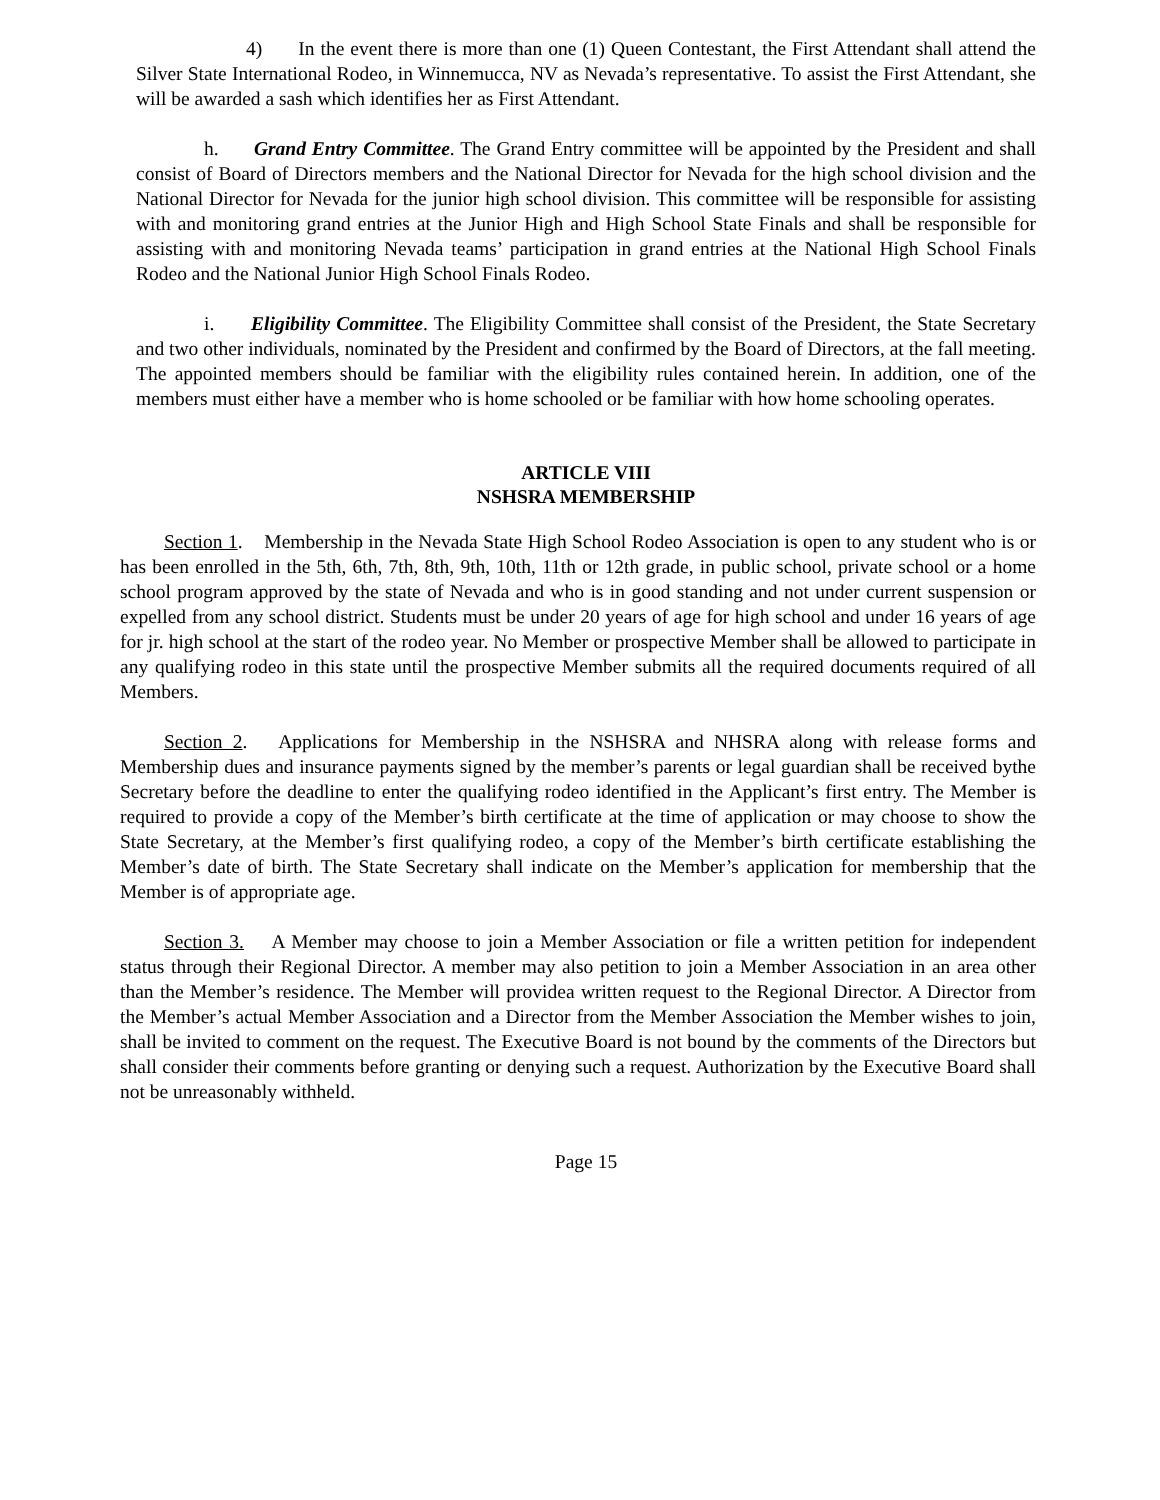4) In the event there is more than one (1) Queen Contestant, the First Attendant shall attend the Silver State International Rodeo, in Winnemucca, NV as Nevada’s representative. To assist the First Attendant, she will be awarded a sash which identifies her as First Attendant.
h. Grand Entry Committee. The Grand Entry committee will be appointed by the President and shall consist of Board of Directors members and the National Director for Nevada for the high school division and the National Director for Nevada for the junior high school division. This committee will be responsible for assisting with and monitoring grand entries at the Junior High and High School State Finals and shall be responsible for assisting with and monitoring Nevada teams’ participation in grand entries at the National High School Finals Rodeo and the National Junior High School Finals Rodeo.
i. Eligibility Committee. The Eligibility Committee shall consist of the President, the State Secretary and two other individuals, nominated by the President and confirmed by the Board of Directors, at the fall meeting. The appointed members should be familiar with the eligibility rules contained herein. In addition, one of the members must either have a member who is home schooled or be familiar with how home schooling operates.
ARTICLE VIII
NSHSRA MEMBERSHIP
Section 1. Membership in the Nevada State High School Rodeo Association is open to any student who is or has been enrolled in the 5th, 6th, 7th, 8th, 9th, 10th, 11th or 12th grade, in public school, private school or a home school program approved by the state of Nevada and who is in good standing and not under current suspension or expelled from any school district. Students must be under 20 years of age for high school and under 16 years of age for jr. high school at the start of the rodeo year. No Member or prospective Member shall be allowed to participate in any qualifying rodeo in this state until the prospective Member submits all the required documents required of all Members.
Section 2. Applications for Membership in the NSHSRA and NHSRA along with release forms and Membership dues and insurance payments signed by the member’s parents or legal guardian shall be received bythe Secretary before the deadline to enter the qualifying rodeo identified in the Applicant’s first entry. The Member is required to provide a copy of the Member’s birth certificate at the time of application or may choose to show the State Secretary, at the Member’s first qualifying rodeo, a copy of the Member’s birth certificate establishing the Member’s date of birth. The State Secretary shall indicate on the Member’s application for membership that the Member is of appropriate age.
Section 3. A Member may choose to join a Member Association or file a written petition for independent status through their Regional Director. A member may also petition to join a Member Association in an area other than the Member’s residence. The Member will providea written request to the Regional Director. A Director from the Member’s actual Member Association and a Director from the Member Association the Member wishes to join, shall be invited to comment on the request. The Executive Board is not bound by the comments of the Directors but shall consider their comments before granting or denying such a request. Authorization by the Executive Board shall not be unreasonably withheld.
Page 15